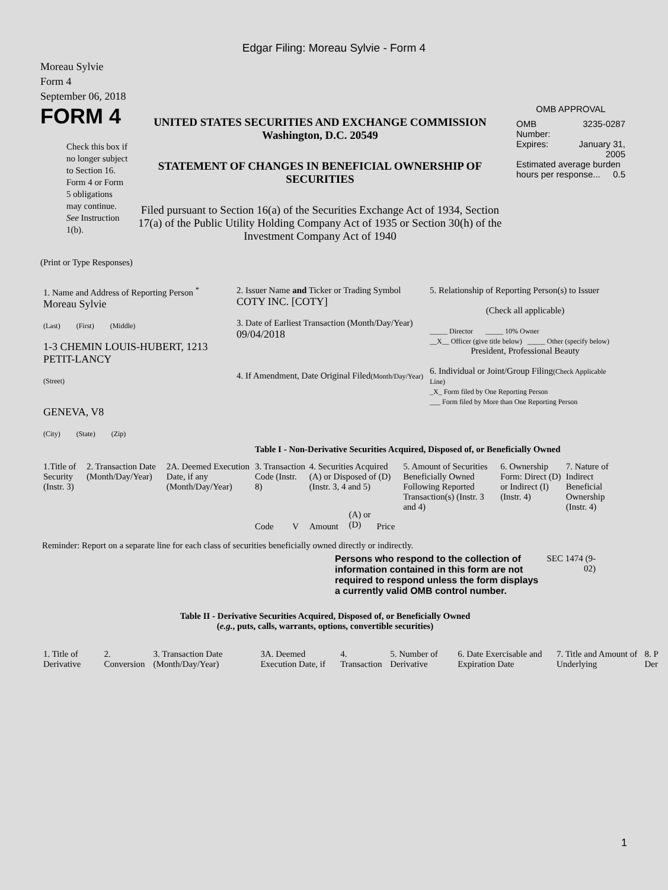Edgar Filing: Moreau Sylvie - Form 4
Moreau Sylvie
Form 4
September 06, 2018
FORM 4
Check this box if no longer subject to Section 16. Form 4 or Form 5 obligations may continue. See Instruction 1(b).
UNITED STATES SECURITIES AND EXCHANGE COMMISSION
Washington, D.C. 20549
STATEMENT OF CHANGES IN BENEFICIAL OWNERSHIP OF SECURITIES
Filed pursuant to Section 16(a) of the Securities Exchange Act of 1934, Section 17(a) of the Public Utility Holding Company Act of 1935 or Section 30(h) of the Investment Company Act of 1940
OMB APPROVAL
| OMB Number: | 3235-0287 |
| Expires: | January 31, 2005 |
| Estimated average burden hours per response... 0.5 | |
(Print or Type Responses)
| 1. Name and Address of Reporting Person <sup>*</sup> Moreau Sylvie (Last) (First) (Middle) 1-3 CHEMIN LOUIS-HUBERT, 1213 PETIT-LANCY (Street) GENEVA, V8 (City) (State) (Zip) | 2. Issuer Name and Ticker or Trading Symbol COTY INC. [COTY] 3. Date of Earliest Transaction (Month/Day/Year) 09/04/2018 4. If Amendment, Date Original Filed (Month/Day/Year) | 5. Relationship of Reporting Person(s) to Issuer (Check all applicable) _____ Director _____ 10% Owner __X__ Officer (give title below) _____ Other (specify below) President, Professional Beauty 6. Individual or Joint/Group Filing (Check Applicable Line) _X_ Form filed by One Reporting Person ___ Form filed by More than One Reporting Person |
Table I - Non-Derivative Securities Acquired, Disposed of, or Beneficially Owned
| 1.Title of Security (Instr. 3) | 2. Transaction Date (Month/Day/Year) | 2A. Deemed Execution Date, if any (Month/Day/Year) | 3. Transaction Code (Instr. 8) | | 4. Securities Acquired (A) or Disposed of (D) (Instr. 3, 4 and 5) | | | 5. Amount of Securities Beneficially Owned Following Reported Transaction(s) (Instr. 3 and 4) | 6. Ownership Form: Direct (D) or Indirect (I) (Instr. 4) | 7. Nature of Indirect Beneficial Ownership (Instr. 4) |
| | | | Code | V | Amount | (A) or (D) | Price | | | |
Reminder: Report on a separate line for each class of securities beneficially owned directly or indirectly.
Persons who respond to the collection of information contained in this form are not required to respond unless the form displays a currently valid OMB control number.
SEC 1474 (9-02)
Table II - Derivative Securities Acquired, Disposed of, or Beneficially Owned
(e.g., puts, calls, warrants, options, convertible securities)
| 1. Title of Derivative | 2. Conversion | 3. Transaction Date (Month/Day/Year) | 3A. Deemed Execution Date, if | 4. Transaction | 5. Number of Derivative | 6. Date Exercisable and Expiration Date | 7. Title and Amount of Underlying | 8. P Der |
1